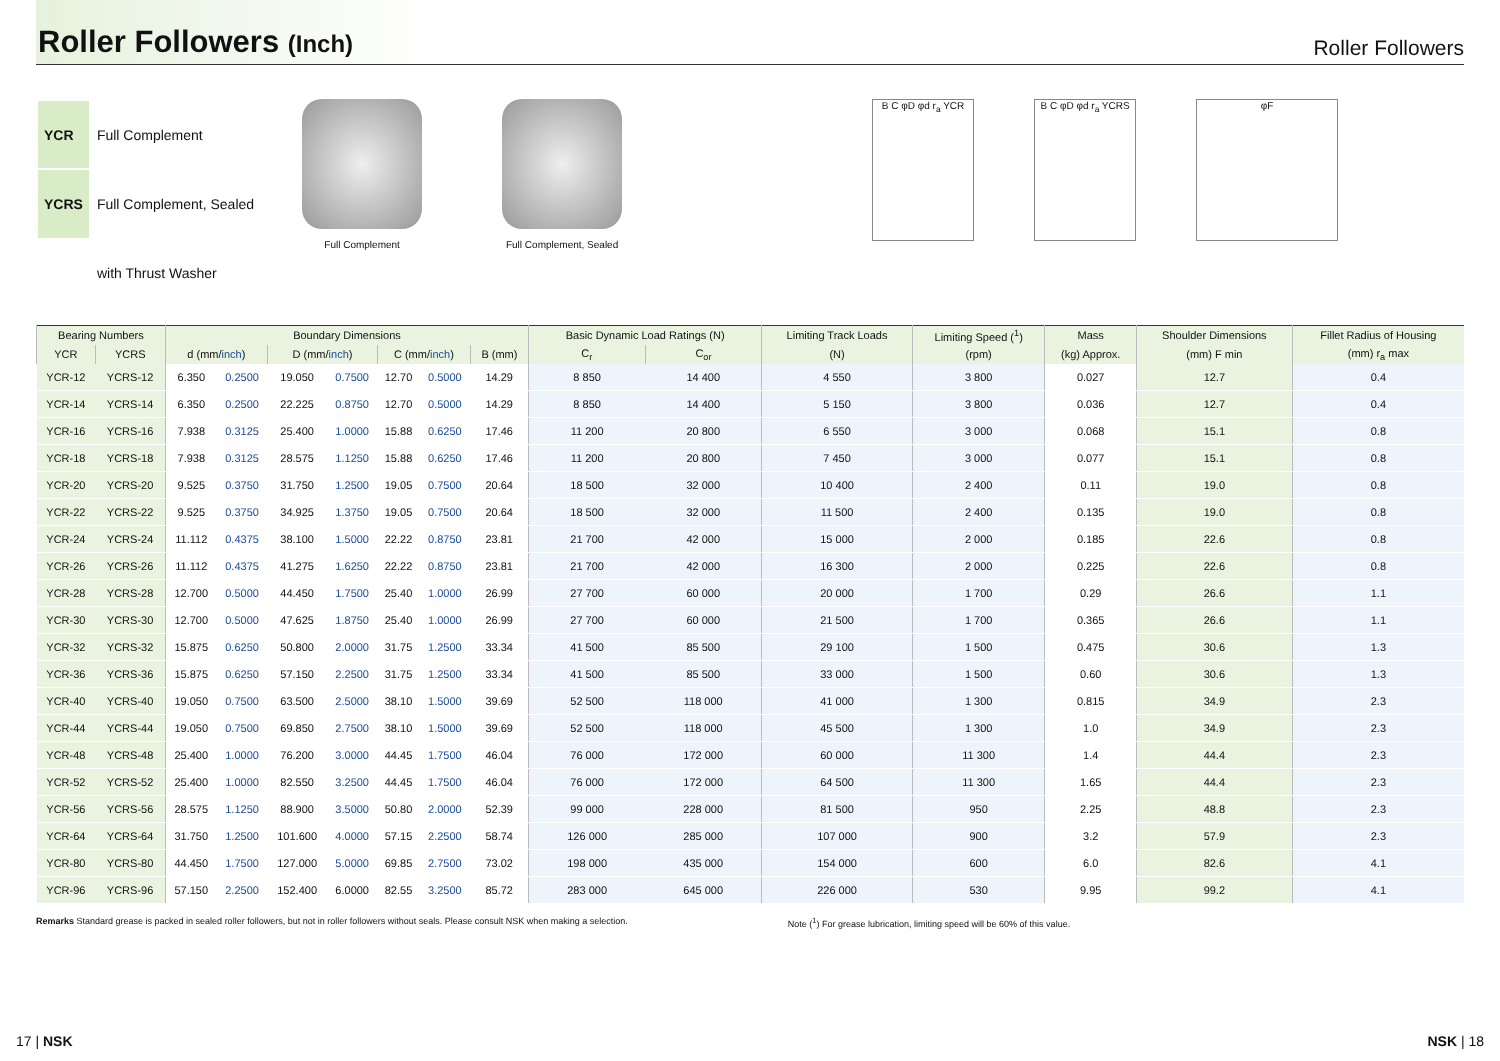Roller Followers (Inch)
Roller Followers
| YCR | Full Complement |
| YCRS | Full Complement, Sealed |
| | with Thrust Washer |
Full Complement Full Complement, Sealed
B C φD φd r<sub>a</sub> YCR B C φD φd r<sub>a</sub> YCRS
φF
| Bearing Numbers | | Boundary Dimensions | | | | | | | Basic Dynamic Load Ratings (N) | | Limiting Track Loads | Limiting Speed (<sup>1</sup>) | Mass | Shoulder Dimensions | Fillet Radius of Housing |
| --- | --- | --- | --- | --- | --- | --- | --- | --- | --- | --- | --- | --- | --- | --- | --- |
| YCR | YCRS | d (mm/ inch ) | | D (mm/ inch ) | | C (mm/ inch ) | | B (mm) | C<sub>r</sub> | C<sub>or</sub> | (N) | (rpm) | (kg) Approx. | (mm) F min | (mm) r<sub>a</sub> max |
| YCR-12 | YCRS-12 | 6.350 | 0.2500 | 19.050 | 0.7500 | 12.70 | 0.5000 | 14.29 | 8 850 | 14 400 | 4 550 | 3 800 | 0.027 | 12.7 | 0.4 |
| YCR-14 | YCRS-14 | 6.350 | 0.2500 | 22.225 | 0.8750 | 12.70 | 0.5000 | 14.29 | 8 850 | 14 400 | 5 150 | 3 800 | 0.036 | 12.7 | 0.4 |
| YCR-16 | YCRS-16 | 7.938 | 0.3125 | 25.400 | 1.0000 | 15.88 | 0.6250 | 17.46 | 11 200 | 20 800 | 6 550 | 3 000 | 0.068 | 15.1 | 0.8 |
| YCR-18 | YCRS-18 | 7.938 | 0.3125 | 28.575 | 1.1250 | 15.88 | 0.6250 | 17.46 | 11 200 | 20 800 | 7 450 | 3 000 | 0.077 | 15.1 | 0.8 |
| YCR-20 | YCRS-20 | 9.525 | 0.3750 | 31.750 | 1.2500 | 19.05 | 0.7500 | 20.64 | 18 500 | 32 000 | 10 400 | 2 400 | 0.11 | 19.0 | 0.8 |
| YCR-22 | YCRS-22 | 9.525 | 0.3750 | 34.925 | 1.3750 | 19.05 | 0.7500 | 20.64 | 18 500 | 32 000 | 11 500 | 2 400 | 0.135 | 19.0 | 0.8 |
| YCR-24 | YCRS-24 | 11.112 | 0.4375 | 38.100 | 1.5000 | 22.22 | 0.8750 | 23.81 | 21 700 | 42 000 | 15 000 | 2 000 | 0.185 | 22.6 | 0.8 |
| YCR-26 | YCRS-26 | 11.112 | 0.4375 | 41.275 | 1.6250 | 22.22 | 0.8750 | 23.81 | 21 700 | 42 000 | 16 300 | 2 000 | 0.225 | 22.6 | 0.8 |
| YCR-28 | YCRS-28 | 12.700 | 0.5000 | 44.450 | 1.7500 | 25.40 | 1.0000 | 26.99 | 27 700 | 60 000 | 20 000 | 1 700 | 0.29 | 26.6 | 1.1 |
| YCR-30 | YCRS-30 | 12.700 | 0.5000 | 47.625 | 1.8750 | 25.40 | 1.0000 | 26.99 | 27 700 | 60 000 | 21 500 | 1 700 | 0.365 | 26.6 | 1.1 |
| YCR-32 | YCRS-32 | 15.875 | 0.6250 | 50.800 | 2.0000 | 31.75 | 1.2500 | 33.34 | 41 500 | 85 500 | 29 100 | 1 500 | 0.475 | 30.6 | 1.3 |
| YCR-36 | YCRS-36 | 15.875 | 0.6250 | 57.150 | 2.2500 | 31.75 | 1.2500 | 33.34 | 41 500 | 85 500 | 33 000 | 1 500 | 0.60 | 30.6 | 1.3 |
| YCR-40 | YCRS-40 | 19.050 | 0.7500 | 63.500 | 2.5000 | 38.10 | 1.5000 | 39.69 | 52 500 | 118 000 | 41 000 | 1 300 | 0.815 | 34.9 | 2.3 |
| YCR-44 | YCRS-44 | 19.050 | 0.7500 | 69.850 | 2.7500 | 38.10 | 1.5000 | 39.69 | 52 500 | 118 000 | 45 500 | 1 300 | 1.0 | 34.9 | 2.3 |
| YCR-48 | YCRS-48 | 25.400 | 1.0000 | 76.200 | 3.0000 | 44.45 | 1.7500 | 46.04 | 76 000 | 172 000 | 60 000 | 11 300 | 1.4 | 44.4 | 2.3 |
| YCR-52 | YCRS-52 | 25.400 | 1.0000 | 82.550 | 3.2500 | 44.45 | 1.7500 | 46.04 | 76 000 | 172 000 | 64 500 | 11 300 | 1.65 | 44.4 | 2.3 |
| YCR-56 | YCRS-56 | 28.575 | 1.1250 | 88.900 | 3.5000 | 50.80 | 2.0000 | 52.39 | 99 000 | 228 000 | 81 500 | 950 | 2.25 | 48.8 | 2.3 |
| YCR-64 | YCRS-64 | 31.750 | 1.2500 | 101.600 | 4.0000 | 57.15 | 2.2500 | 58.74 | 126 000 | 285 000 | 107 000 | 900 | 3.2 | 57.9 | 2.3 |
| YCR-80 | YCRS-80 | 44.450 | 1.7500 | 127.000 | 5.0000 | 69.85 | 2.7500 | 73.02 | 198 000 | 435 000 | 154 000 | 600 | 6.0 | 82.6 | 4.1 |
| YCR-96 | YCRS-96 | 57.150 | 2.2500 | 152.400 | 6.0000 | 82.55 | 3.2500 | 85.72 | 283 000 | 645 000 | 226 000 | 530 | 9.95 | 99.2 | 4.1 |
Remarks Standard grease is packed in sealed roller followers, but not in roller followers without seals. Please consult NSK when making a selection.
Note (<sup>1</sup>) For grease lubrication, limiting speed will be 60% of this value.
17 | NSK NSK | 18